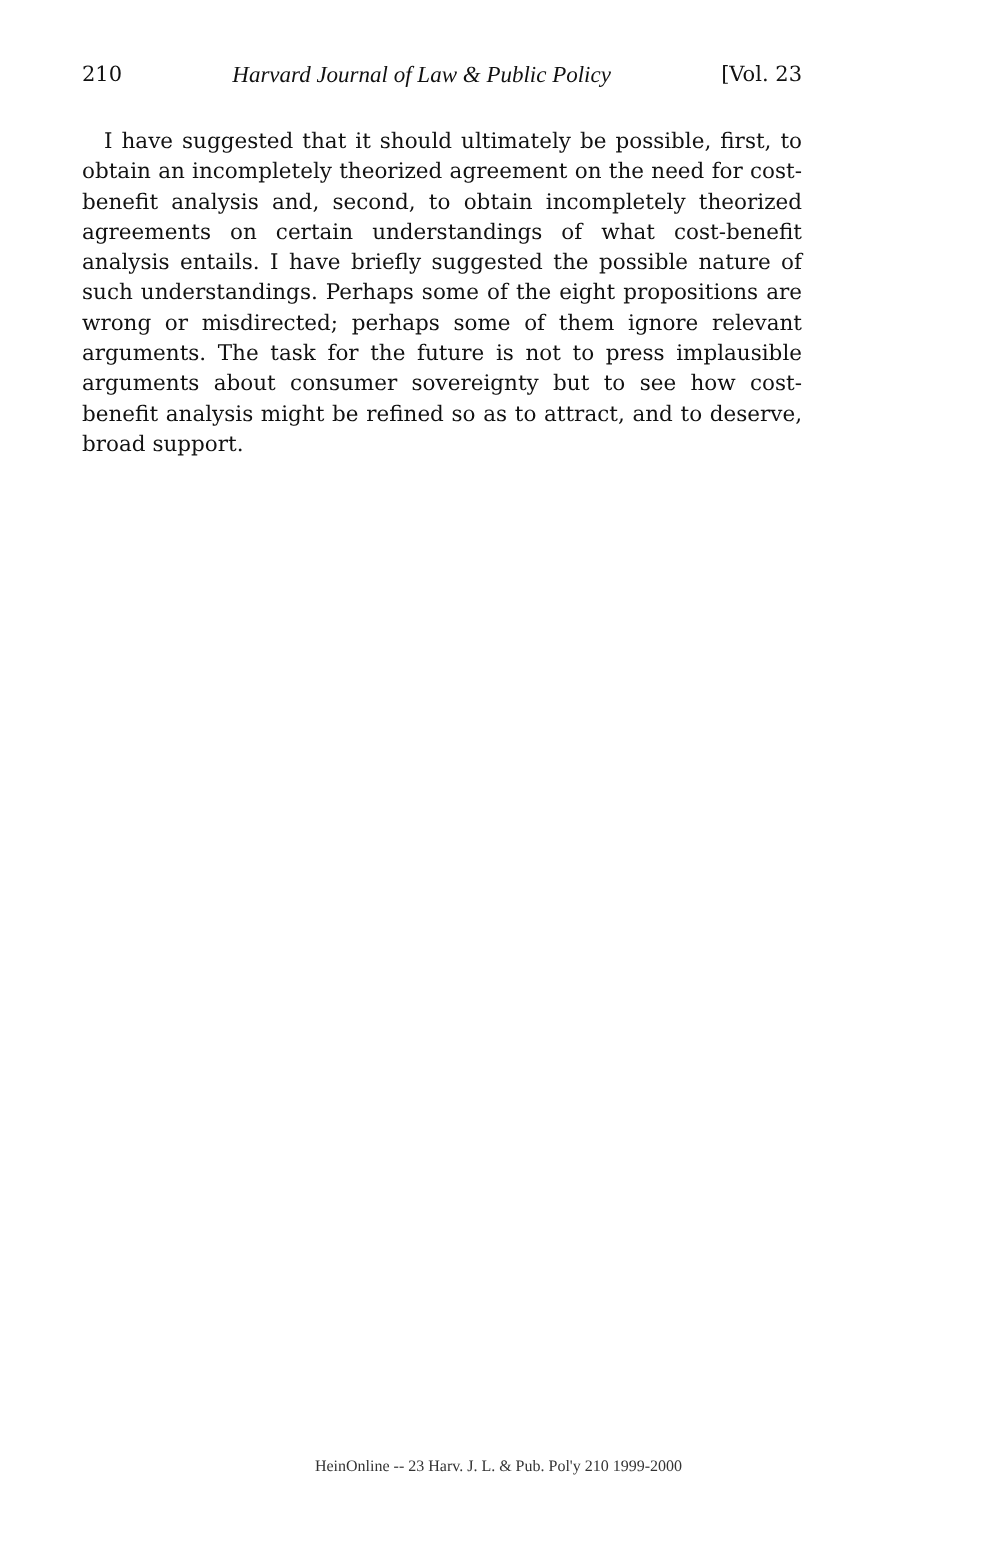210 Harvard Journal of Law & Public Policy [Vol. 23
I have suggested that it should ultimately be possible, first, to obtain an incompletely theorized agreement on the need for cost-benefit analysis and, second, to obtain incompletely theorized agreements on certain understandings of what cost-benefit analysis entails. I have briefly suggested the possible nature of such understandings. Perhaps some of the eight propositions are wrong or misdirected; perhaps some of them ignore relevant arguments. The task for the future is not to press implausible arguments about consumer sovereignty but to see how cost-benefit analysis might be refined so as to attract, and to deserve, broad support.
HeinOnline -- 23 Harv. J. L. & Pub. Pol'y 210 1999-2000